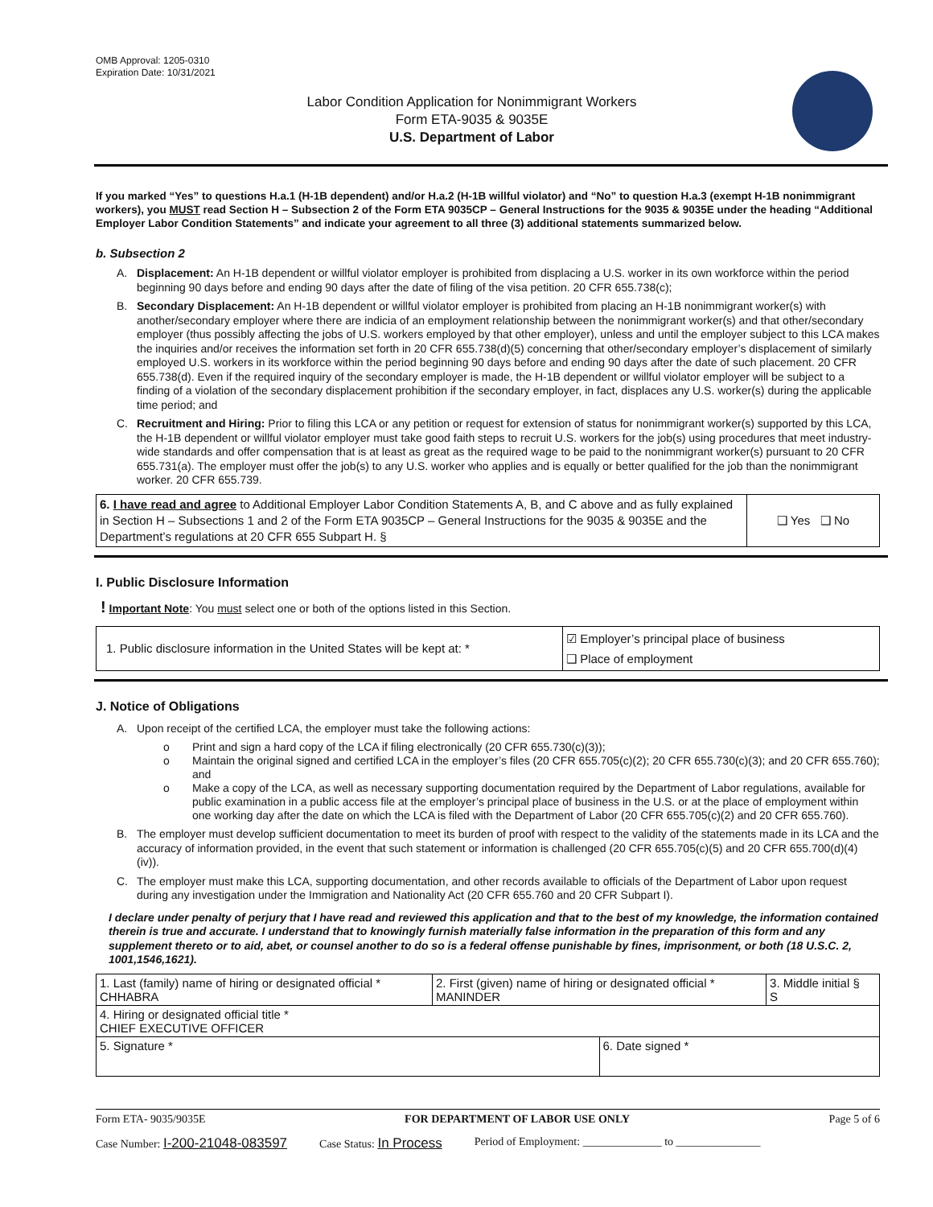OMB Approval: 1205-0310
Expiration Date: 10/31/2021
Labor Condition Application for Nonimmigrant Workers
Form ETA-9035 & 9035E
U.S. Department of Labor
If you marked “Yes” to questions H.a.1 (H-1B dependent) and/or H.a.2 (H-1B willful violator) and “No” to question H.a.3 (exempt H-1B nonimmigrant workers), you MUST read Section H – Subsection 2 of the Form ETA 9035CP – General Instructions for the 9035 & 9035E under the heading “Additional Employer Labor Condition Statements” and indicate your agreement to all three (3) additional statements summarized below.
b. Subsection 2
A. Displacement: An H-1B dependent or willful violator employer is prohibited from displacing a U.S. worker in its own workforce within the period beginning 90 days before and ending 90 days after the date of filing of the visa petition. 20 CFR 655.738(c);
B. Secondary Displacement: An H-1B dependent or willful violator employer is prohibited from placing an H-1B nonimmigrant worker(s) with another/secondary employer where there are indicia of an employment relationship between the nonimmigrant worker(s) and that other/secondary employer (thus possibly affecting the jobs of U.S. workers employed by that other employer), unless and until the employer subject to this LCA makes the inquiries and/or receives the information set forth in 20 CFR 655.738(d)(5) concerning that other/secondary employer’s displacement of similarly employed U.S. workers in its workforce within the period beginning 90 days before and ending 90 days after the date of such placement. 20 CFR 655.738(d). Even if the required inquiry of the secondary employer is made, the H-1B dependent or willful violator employer will be subject to a finding of a violation of the secondary displacement prohibition if the secondary employer, in fact, displaces any U.S. worker(s) during the applicable time period; and
C. Recruitment and Hiring: Prior to filing this LCA or any petition or request for extension of status for nonimmigrant worker(s) supported by this LCA, the H-1B dependent or willful violator employer must take good faith steps to recruit U.S. workers for the job(s) using procedures that meet industry-wide standards and offer compensation that is at least as great as the required wage to be paid to the nonimmigrant worker(s) pursuant to 20 CFR 655.731(a). The employer must offer the job(s) to any U.S. worker who applies and is equally or better qualified for the job than the nonimmigrant worker. 20 CFR 655.739.
| 6. I have read and agree to Additional Employer Labor Condition Statements A, B, and C above and as fully explained in Section H – Subsections 1 and 2 of the Form ETA 9035CP – General Instructions for the 9035 & 9035E and the Department’s regulations at 20 CFR 655 Subpart H. § | ❑ Yes ❑ No |
I. Public Disclosure Information
! Important Note: You must select one or both of the options listed in this Section.
| 1. Public disclosure information in the United States will be kept at: * | ☑ Employer’s principal place of business ❑ Place of employment |
J. Notice of Obligations
A. Upon receipt of the certified LCA, the employer must take the following actions:
o Print and sign a hard copy of the LCA if filing electronically (20 CFR 655.730(c)(3));
o Maintain the original signed and certified LCA in the employer’s files (20 CFR 655.705(c)(2); 20 CFR 655.730(c)(3); and 20 CFR 655.760); and
o Make a copy of the LCA, as well as necessary supporting documentation required by the Department of Labor regulations, available for public examination in a public access file at the employer’s principal place of business in the U.S. or at the place of employment within one working day after the date on which the LCA is filed with the Department of Labor (20 CFR 655.705(c)(2) and 20 CFR 655.760).
B. The employer must develop sufficient documentation to meet its burden of proof with respect to the validity of the statements made in its LCA and the accuracy of information provided, in the event that such statement or information is challenged (20 CFR 655.705(c)(5) and 20 CFR 655.700(d)(4)(iv)).
C. The employer must make this LCA, supporting documentation, and other records available to officials of the Department of Labor upon request during any investigation under the Immigration and Nationality Act (20 CFR 655.760 and 20 CFR Subpart I).
I declare under penalty of perjury that I have read and reviewed this application and that to the best of my knowledge, the information contained therein is true and accurate. I understand that to knowingly furnish materially false information in the preparation of this form and any supplement thereto or to aid, abet, or counsel another to do so is a federal offense punishable by fines, imprisonment, or both (18 U.S.C. 2, 1001,1546,1621).
| 1. Last (family) name of hiring or designated official * CHHABRA | 2. First (given) name of hiring or designated official * MANINDER | | 3. Middle initial § S |
| 4. Hiring or designated official title * CHIEF EXECUTIVE OFFICER | | | |
| 5. Signature * | | 6. Date signed * | |
Form ETA- 9035/9035E FOR DEPARTMENT OF LABOR USE ONLY Page 5 of 6
Case Number: I-200-21048-083597 Case Status: In Process Period of Employment: ______________ to _______________